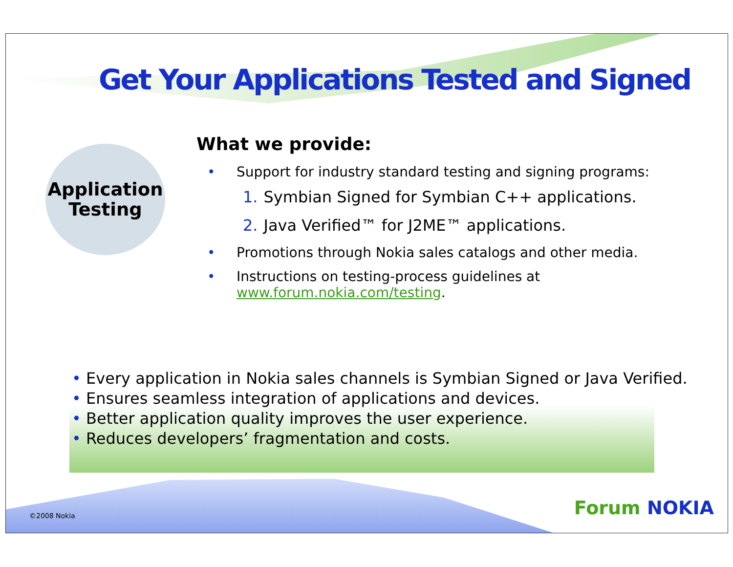Get Your Applications Tested and Signed
Application
Testing
What we provide:
• Support for industry standard testing and signing programs:
1. Symbian Signed for Symbian C++ applications.
2. Java Verified™ for J2ME™ applications.
• Promotions through Nokia sales catalogs and other media.
• Instructions on testing-process guidelines at
www.forum.nokia.com/testing.
• Every application in Nokia sales channels is Symbian Signed or Java Verified.
• Ensures seamless integration of applications and devices.
• Better application quality improves the user experience.
• Reduces developers’ fragmentation and costs.
©2008 Nokia Forum NOKIA